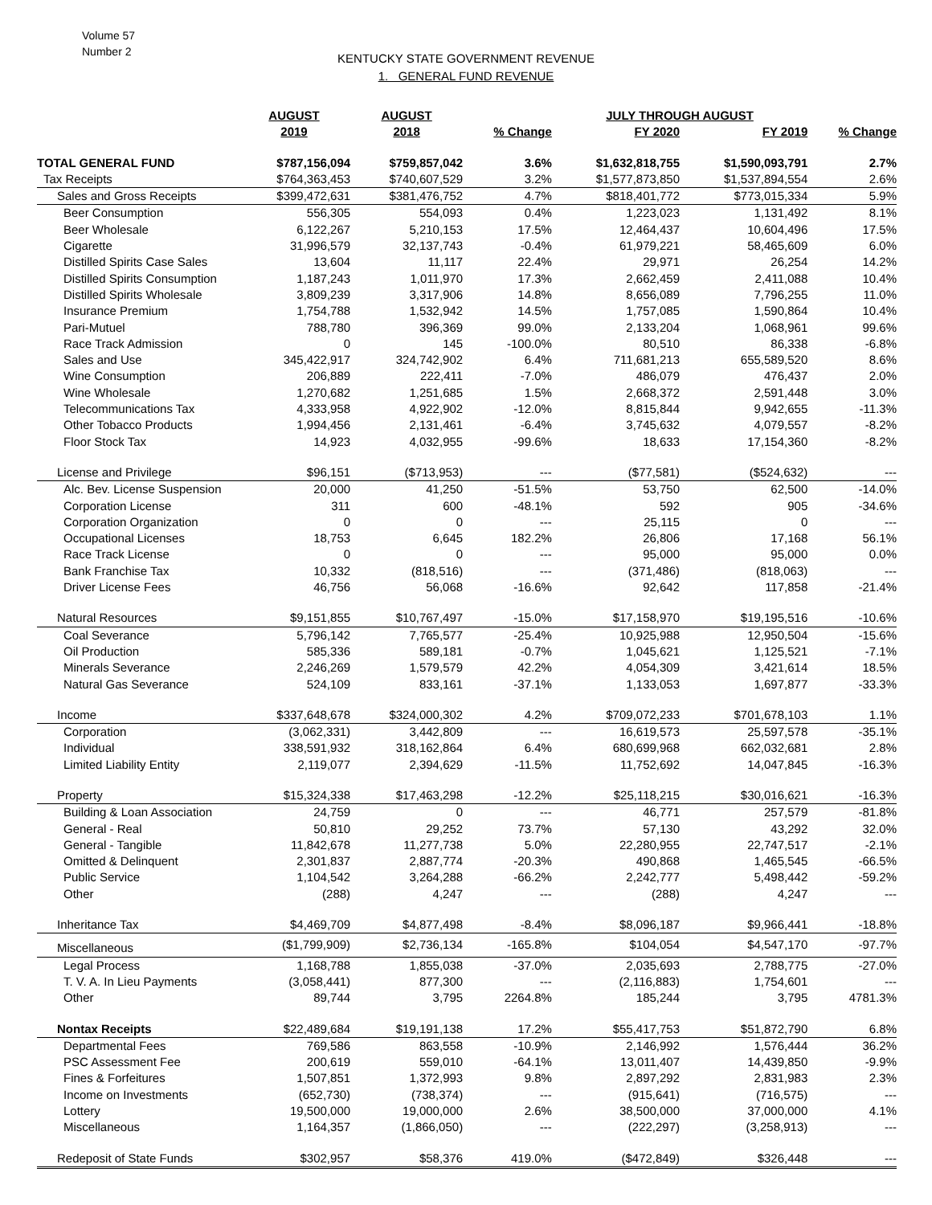Volume 57
Number 2
KENTUCKY STATE GOVERNMENT REVENUE
1. GENERAL FUND REVENUE
| | AUGUST | AUGUST | | JULY THROUGH AUGUST | | |
| --- | --- | --- | --- | --- | --- | --- |
| | 2019 | 2018 | % Change | FY 2020 | FY 2019 | % Change |
| TOTAL GENERAL FUND | $787,156,094 | $759,857,042 | 3.6% | $1,632,818,755 | $1,590,093,791 | 2.7% |
| Tax Receipts | $764,363,453 | $740,607,529 | 3.2% | $1,577,873,850 | $1,537,894,554 | 2.6% |
| Sales and Gross Receipts | $399,472,631 | $381,476,752 | 4.7% | $818,401,772 | $773,015,334 | 5.9% |
| Beer Consumption | 556,305 | 554,093 | 0.4% | 1,223,023 | 1,131,492 | 8.1% |
| Beer Wholesale | 6,122,267 | 5,210,153 | 17.5% | 12,464,437 | 10,604,496 | 17.5% |
| Cigarette | 31,996,579 | 32,137,743 | -0.4% | 61,979,221 | 58,465,609 | 6.0% |
| Distilled Spirits Case Sales | 13,604 | 11,117 | 22.4% | 29,971 | 26,254 | 14.2% |
| Distilled Spirits Consumption | 1,187,243 | 1,011,970 | 17.3% | 2,662,459 | 2,411,088 | 10.4% |
| Distilled Spirits Wholesale | 3,809,239 | 3,317,906 | 14.8% | 8,656,089 | 7,796,255 | 11.0% |
| Insurance Premium | 1,754,788 | 1,532,942 | 14.5% | 1,757,085 | 1,590,864 | 10.4% |
| Pari-Mutuel | 788,780 | 396,369 | 99.0% | 2,133,204 | 1,068,961 | 99.6% |
| Race Track Admission | 0 | 145 | -100.0% | 80,510 | 86,338 | -6.8% |
| Sales and Use | 345,422,917 | 324,742,902 | 6.4% | 711,681,213 | 655,589,520 | 8.6% |
| Wine Consumption | 206,889 | 222,411 | -7.0% | 486,079 | 476,437 | 2.0% |
| Wine Wholesale | 1,270,682 | 1,251,685 | 1.5% | 2,668,372 | 2,591,448 | 3.0% |
| Telecommunications Tax | 4,333,958 | 4,922,902 | -12.0% | 8,815,844 | 9,942,655 | -11.3% |
| Other Tobacco Products | 1,994,456 | 2,131,461 | -6.4% | 3,745,632 | 4,079,557 | -8.2% |
| Floor Stock Tax | 14,923 | 4,032,955 | -99.6% | 18,633 | 17,154,360 | -8.2% |
| License and Privilege | $96,151 | ($713,953) | --- | ($77,581) | ($524,632) | --- |
| Alc. Bev. License Suspension | 20,000 | 41,250 | -51.5% | 53,750 | 62,500 | -14.0% |
| Corporation License | 311 | 600 | -48.1% | 592 | 905 | -34.6% |
| Corporation Organization | 0 | 0 | --- | 25,115 | 0 | --- |
| Occupational Licenses | 18,753 | 6,645 | 182.2% | 26,806 | 17,168 | 56.1% |
| Race Track License | 0 | 0 | --- | 95,000 | 95,000 | 0.0% |
| Bank Franchise Tax | 10,332 | (818,516) | --- | (371,486) | (818,063) | --- |
| Driver License Fees | 46,756 | 56,068 | -16.6% | 92,642 | 117,858 | -21.4% |
| Natural Resources | $9,151,855 | $10,767,497 | -15.0% | $17,158,970 | $19,195,516 | -10.6% |
| Coal Severance | 5,796,142 | 7,765,577 | -25.4% | 10,925,988 | 12,950,504 | -15.6% |
| Oil Production | 585,336 | 589,181 | -0.7% | 1,045,621 | 1,125,521 | -7.1% |
| Minerals Severance | 2,246,269 | 1,579,579 | 42.2% | 4,054,309 | 3,421,614 | 18.5% |
| Natural Gas Severance | 524,109 | 833,161 | -37.1% | 1,133,053 | 1,697,877 | -33.3% |
| Income | $337,648,678 | $324,000,302 | 4.2% | $709,072,233 | $701,678,103 | 1.1% |
| Corporation | (3,062,331) | 3,442,809 | --- | 16,619,573 | 25,597,578 | -35.1% |
| Individual | 338,591,932 | 318,162,864 | 6.4% | 680,699,968 | 662,032,681 | 2.8% |
| Limited Liability Entity | 2,119,077 | 2,394,629 | -11.5% | 11,752,692 | 14,047,845 | -16.3% |
| Property | $15,324,338 | $17,463,298 | -12.2% | $25,118,215 | $30,016,621 | -16.3% |
| Building & Loan Association | 24,759 | 0 | --- | 46,771 | 257,579 | -81.8% |
| General - Real | 50,810 | 29,252 | 73.7% | 57,130 | 43,292 | 32.0% |
| General - Tangible | 11,842,678 | 11,277,738 | 5.0% | 22,280,955 | 22,747,517 | -2.1% |
| Omitted & Delinquent | 2,301,837 | 2,887,774 | -20.3% | 490,868 | 1,465,545 | -66.5% |
| Public Service | 1,104,542 | 3,264,288 | -66.2% | 2,242,777 | 5,498,442 | -59.2% |
| Other | (288) | 4,247 | --- | (288) | 4,247 | --- |
| Inheritance Tax | $4,469,709 | $4,877,498 | -8.4% | $8,096,187 | $9,966,441 | -18.8% |
| Miscellaneous | ($1,799,909) | $2,736,134 | -165.8% | $104,054 | $4,547,170 | -97.7% |
| Legal Process | 1,168,788 | 1,855,038 | -37.0% | 2,035,693 | 2,788,775 | -27.0% |
| T. V. A. In Lieu Payments | (3,058,441) | 877,300 | --- | (2,116,883) | 1,754,601 | --- |
| Other | 89,744 | 3,795 | 2264.8% | 185,244 | 3,795 | 4781.3% |
| Nontax Receipts | $22,489,684 | $19,191,138 | 17.2% | $55,417,753 | $51,872,790 | 6.8% |
| Departmental Fees | 769,586 | 863,558 | -10.9% | 2,146,992 | 1,576,444 | 36.2% |
| PSC Assessment Fee | 200,619 | 559,010 | -64.1% | 13,011,407 | 14,439,850 | -9.9% |
| Fines & Forfeitures | 1,507,851 | 1,372,993 | 9.8% | 2,897,292 | 2,831,983 | 2.3% |
| Income on Investments | (652,730) | (738,374) | --- | (915,641) | (716,575) | --- |
| Lottery | 19,500,000 | 19,000,000 | 2.6% | 38,500,000 | 37,000,000 | 4.1% |
| Miscellaneous | 1,164,357 | (1,866,050) | --- | (222,297) | (3,258,913) | --- |
| Redeposit of State Funds | $302,957 | $58,376 | 419.0% | ($472,849) | $326,448 | --- |